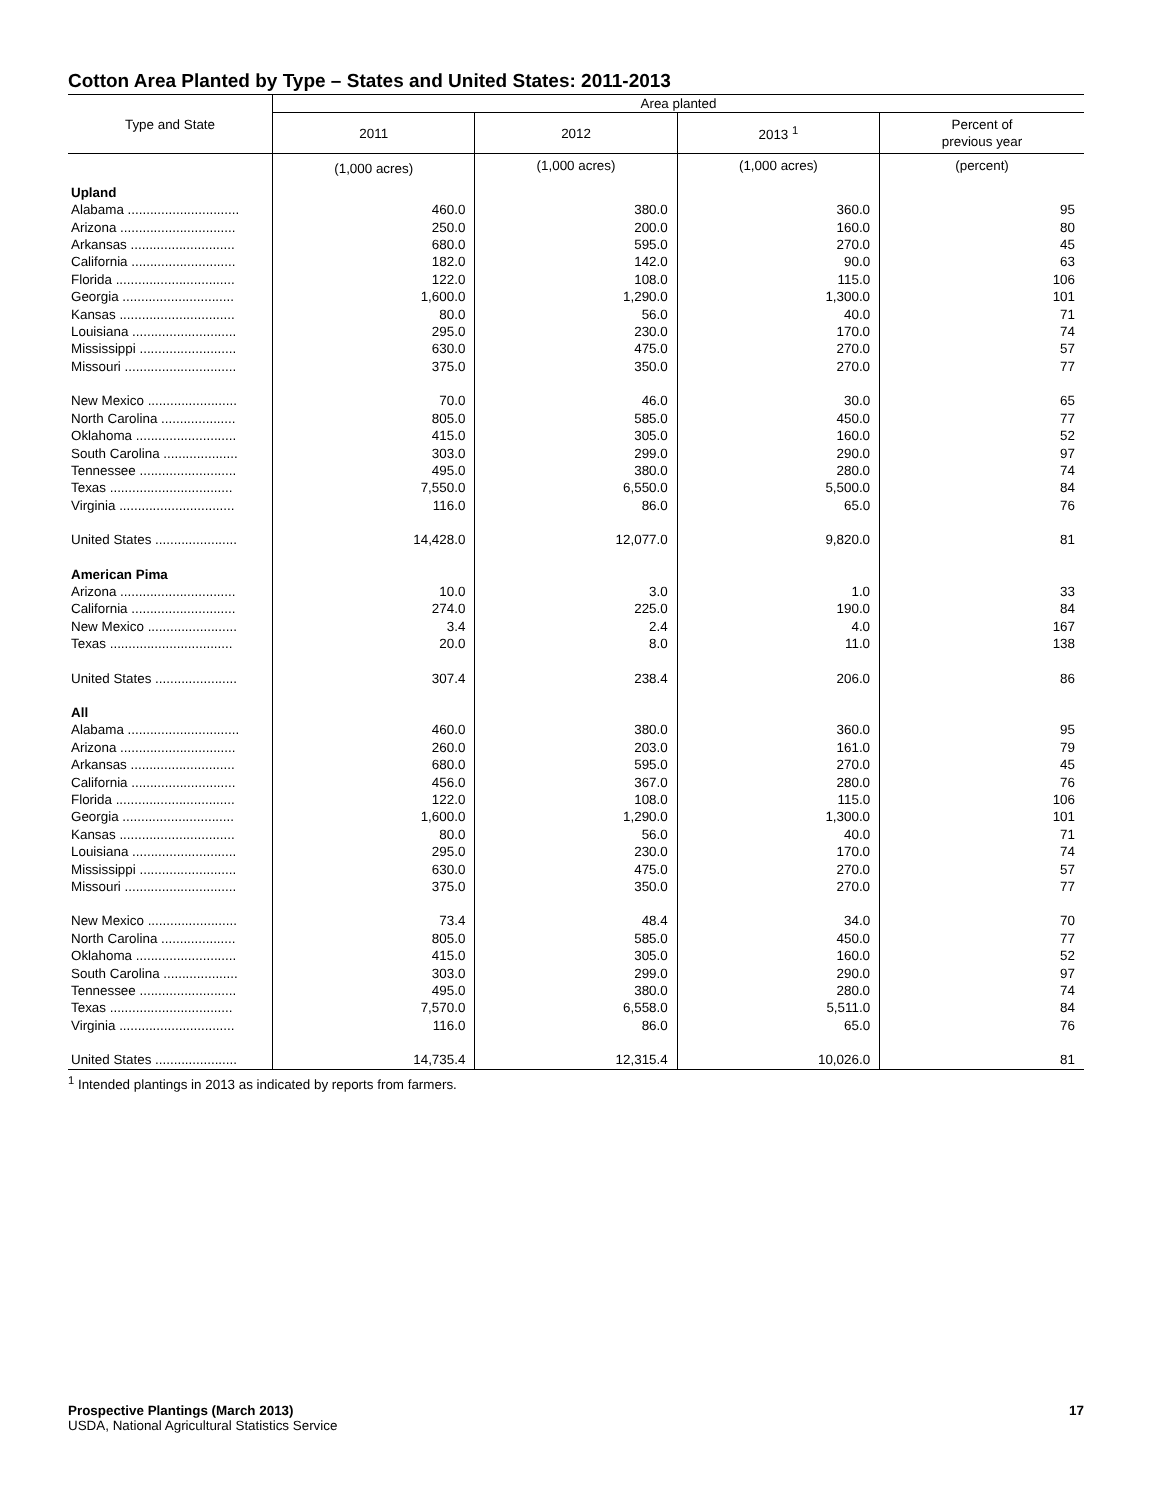Cotton Area Planted by Type – States and United States: 2011-2013
| Type and State | Area planted | | | |
| --- | --- | --- | --- | --- |
| | 2011 | 2012 | 2013 <sup>1</sup> | Percent of previous year |
| | (1,000 acres) | (1,000 acres) | (1,000 acres) | (percent) |
| Upland | | | | |
| Alabama .............................. | 460.0 | 380.0 | 360.0 | 95 |
| Arizona ............................... | 250.0 | 200.0 | 160.0 | 80 |
| Arkansas ............................ | 680.0 | 595.0 | 270.0 | 45 |
| California ............................ | 182.0 | 142.0 | 90.0 | 63 |
| Florida ................................ | 122.0 | 108.0 | 115.0 | 106 |
| Georgia .............................. | 1,600.0 | 1,290.0 | 1,300.0 | 101 |
| Kansas ............................... | 80.0 | 56.0 | 40.0 | 71 |
| Louisiana ............................ | 295.0 | 230.0 | 170.0 | 74 |
| Mississippi .......................... | 630.0 | 475.0 | 270.0 | 57 |
| Missouri .............................. | 375.0 | 350.0 | 270.0 | 77 |
| New Mexico ........................ | 70.0 | 46.0 | 30.0 | 65 |
| North Carolina .................... | 805.0 | 585.0 | 450.0 | 77 |
| Oklahoma ........................... | 415.0 | 305.0 | 160.0 | 52 |
| South Carolina .................... | 303.0 | 299.0 | 290.0 | 97 |
| Tennessee .......................... | 495.0 | 380.0 | 280.0 | 74 |
| Texas ................................. | 7,550.0 | 6,550.0 | 5,500.0 | 84 |
| Virginia ............................... | 116.0 | 86.0 | 65.0 | 76 |
| United States ...................... | 14,428.0 | 12,077.0 | 9,820.0 | 81 |
| American Pima | | | | |
| Arizona ............................... | 10.0 | 3.0 | 1.0 | 33 |
| California ............................ | 274.0 | 225.0 | 190.0 | 84 |
| New Mexico ........................ | 3.4 | 2.4 | 4.0 | 167 |
| Texas ................................. | 20.0 | 8.0 | 11.0 | 138 |
| United States ...................... | 307.4 | 238.4 | 206.0 | 86 |
| All | | | | |
| Alabama .............................. | 460.0 | 380.0 | 360.0 | 95 |
| Arizona ............................... | 260.0 | 203.0 | 161.0 | 79 |
| Arkansas ............................ | 680.0 | 595.0 | 270.0 | 45 |
| California ............................ | 456.0 | 367.0 | 280.0 | 76 |
| Florida ................................ | 122.0 | 108.0 | 115.0 | 106 |
| Georgia .............................. | 1,600.0 | 1,290.0 | 1,300.0 | 101 |
| Kansas ............................... | 80.0 | 56.0 | 40.0 | 71 |
| Louisiana ............................ | 295.0 | 230.0 | 170.0 | 74 |
| Mississippi .......................... | 630.0 | 475.0 | 270.0 | 57 |
| Missouri .............................. | 375.0 | 350.0 | 270.0 | 77 |
| New Mexico ........................ | 73.4 | 48.4 | 34.0 | 70 |
| North Carolina .................... | 805.0 | 585.0 | 450.0 | 77 |
| Oklahoma ........................... | 415.0 | 305.0 | 160.0 | 52 |
| South Carolina .................... | 303.0 | 299.0 | 290.0 | 97 |
| Tennessee .......................... | 495.0 | 380.0 | 280.0 | 74 |
| Texas ................................. | 7,570.0 | 6,558.0 | 5,511.0 | 84 |
| Virginia ............................... | 116.0 | 86.0 | 65.0 | 76 |
| United States ...................... | 14,735.4 | 12,315.4 | 10,026.0 | 81 |
<sup>1</sup> Intended plantings in 2013 as indicated by reports from farmers.
Prospective Plantings (March 2013) 17
USDA, National Agricultural Statistics Service